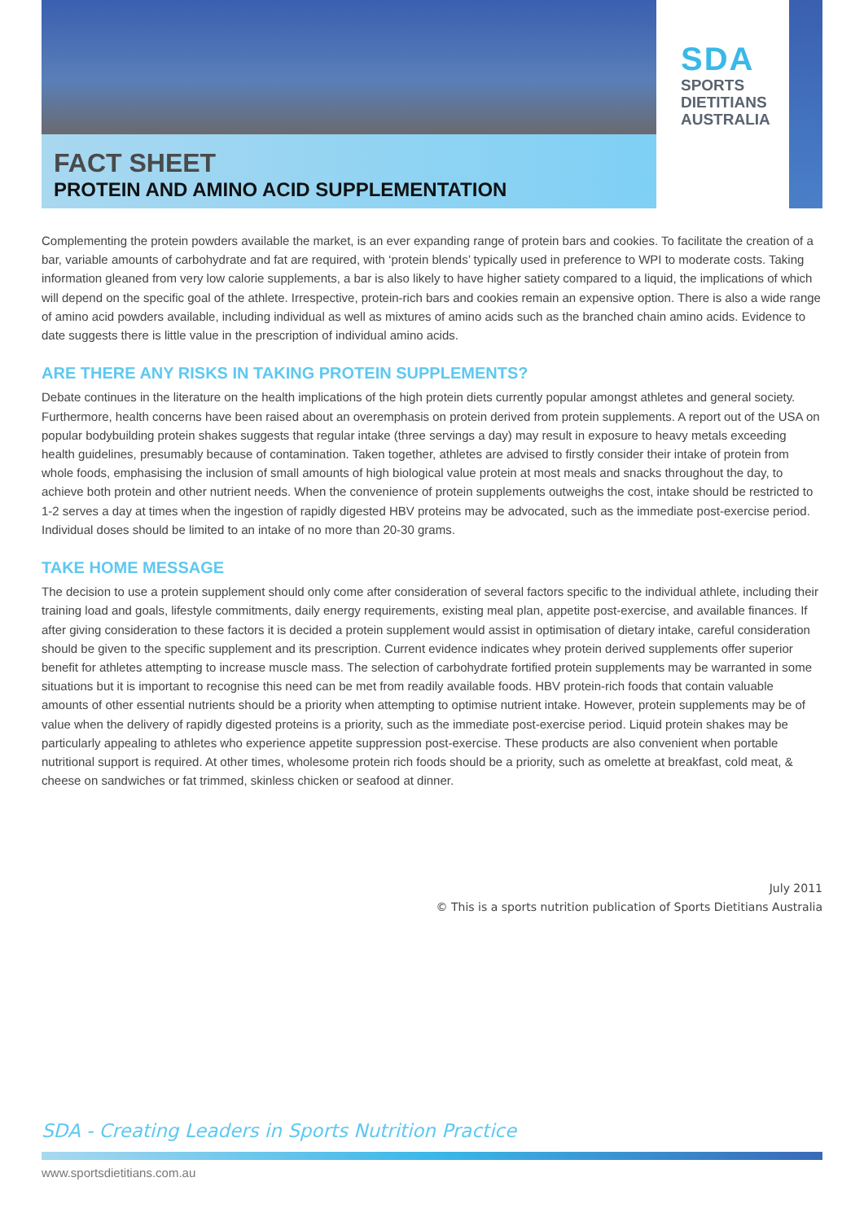SDA
SPORTS
DIETITIANS
AUSTRALIA
FACT SHEET
PROTEIN AND AMINO ACID SUPPLEMENTATION
Complementing the protein powders available the market, is an ever expanding range of protein bars and cookies. To facilitate the creation of a bar, variable amounts of carbohydrate and fat are required, with ‘protein blends’ typically used in preference to WPI to moderate costs. Taking information gleaned from very low calorie supplements, a bar is also likely to have higher satiety compared to a liquid, the implications of which will depend on the specific goal of the athlete. Irrespective, protein-rich bars and cookies remain an expensive option. There is also a wide range of amino acid powders available, including individual as well as mixtures of amino acids such as the branched chain amino acids. Evidence to date suggests there is little value in the prescription of individual amino acids.
ARE THERE ANY RISKS IN TAKING PROTEIN SUPPLEMENTS?
Debate continues in the literature on the health implications of the high protein diets currently popular amongst athletes and general society. Furthermore, health concerns have been raised about an overemphasis on protein derived from protein supplements. A report out of the USA on popular bodybuilding protein shakes suggests that regular intake (three servings a day) may result in exposure to heavy metals exceeding health guidelines, presumably because of contamination. Taken together, athletes are advised to firstly consider their intake of protein from whole foods, emphasising the inclusion of small amounts of high biological value protein at most meals and snacks throughout the day, to achieve both protein and other nutrient needs. When the convenience of protein supplements outweighs the cost, intake should be restricted to 1-2 serves a day at times when the ingestion of rapidly digested HBV proteins may be advocated, such as the immediate post-exercise period. Individual doses should be limited to an intake of no more than 20-30 grams.
TAKE HOME MESSAGE
The decision to use a protein supplement should only come after consideration of several factors specific to the individual athlete, including their training load and goals, lifestyle commitments, daily energy requirements, existing meal plan, appetite post-exercise, and available finances. If after giving consideration to these factors it is decided a protein supplement would assist in optimisation of dietary intake, careful consideration should be given to the specific supplement and its prescription. Current evidence indicates whey protein derived supplements offer superior benefit for athletes attempting to increase muscle mass. The selection of carbohydrate fortified protein supplements may be warranted in some situations but it is important to recognise this need can be met from readily available foods. HBV protein-rich foods that contain valuable amounts of other essential nutrients should be a priority when attempting to optimise nutrient intake. However, protein supplements may be of value when the delivery of rapidly digested proteins is a priority, such as the immediate post-exercise period. Liquid protein shakes may be particularly appealing to athletes who experience appetite suppression post-exercise. These products are also convenient when portable nutritional support is required. At other times, wholesome protein rich foods should be a priority, such as omelette at breakfast, cold meat, & cheese on sandwiches or fat trimmed, skinless chicken or seafood at dinner.
July 2011
© This is a sports nutrition publication of Sports Dietitians Australia
SDA - Creating Leaders in Sports Nutrition Practice
www.sportsdietitians.com.au